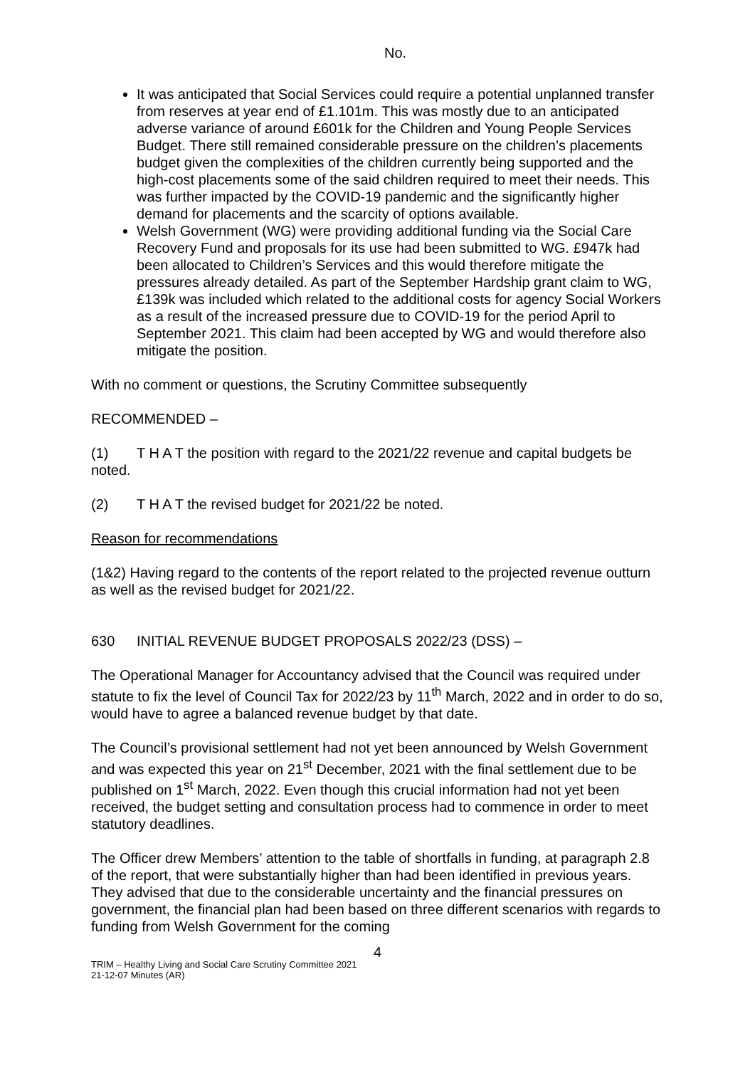No.
It was anticipated that Social Services could require a potential unplanned transfer from reserves at year end of £1.101m. This was mostly due to an anticipated adverse variance of around £601k for the Children and Young People Services Budget. There still remained considerable pressure on the children’s placements budget given the complexities of the children currently being supported and the high-cost placements some of the said children required to meet their needs. This was further impacted by the COVID-19 pandemic and the significantly higher demand for placements and the scarcity of options available.
Welsh Government (WG) were providing additional funding via the Social Care Recovery Fund and proposals for its use had been submitted to WG. £947k had been allocated to Children’s Services and this would therefore mitigate the pressures already detailed. As part of the September Hardship grant claim to WG, £139k was included which related to the additional costs for agency Social Workers as a result of the increased pressure due to COVID-19 for the period April to September 2021. This claim had been accepted by WG and would therefore also mitigate the position.
With no comment or questions, the Scrutiny Committee subsequently
RECOMMENDED –
(1) T H A T the position with regard to the 2021/22 revenue and capital budgets be noted.
(2) T H A T the revised budget for 2021/22 be noted.
Reason for recommendations
(1&2) Having regard to the contents of the report related to the projected revenue outturn as well as the revised budget for 2021/22.
630 INITIAL REVENUE BUDGET PROPOSALS 2022/23 (DSS) –
The Operational Manager for Accountancy advised that the Council was required under statute to fix the level of Council Tax for 2022/23 by 11<sup>th</sup> March, 2022 and in order to do so, would have to agree a balanced revenue budget by that date.
The Council’s provisional settlement had not yet been announced by Welsh Government and was expected this year on 21<sup>st</sup> December, 2021 with the final settlement due to be published on 1<sup>st</sup> March, 2022. Even though this crucial information had not yet been received, the budget setting and consultation process had to commence in order to meet statutory deadlines.
The Officer drew Members’ attention to the table of shortfalls in funding, at paragraph 2.8 of the report, that were substantially higher than had been identified in previous years. They advised that due to the considerable uncertainty and the financial pressures on government, the financial plan had been based on three different scenarios with regards to funding from Welsh Government for the coming
4
TRIM – Healthy Living and Social Care Scrutiny Committee 2021
21-12-07 Minutes (AR)